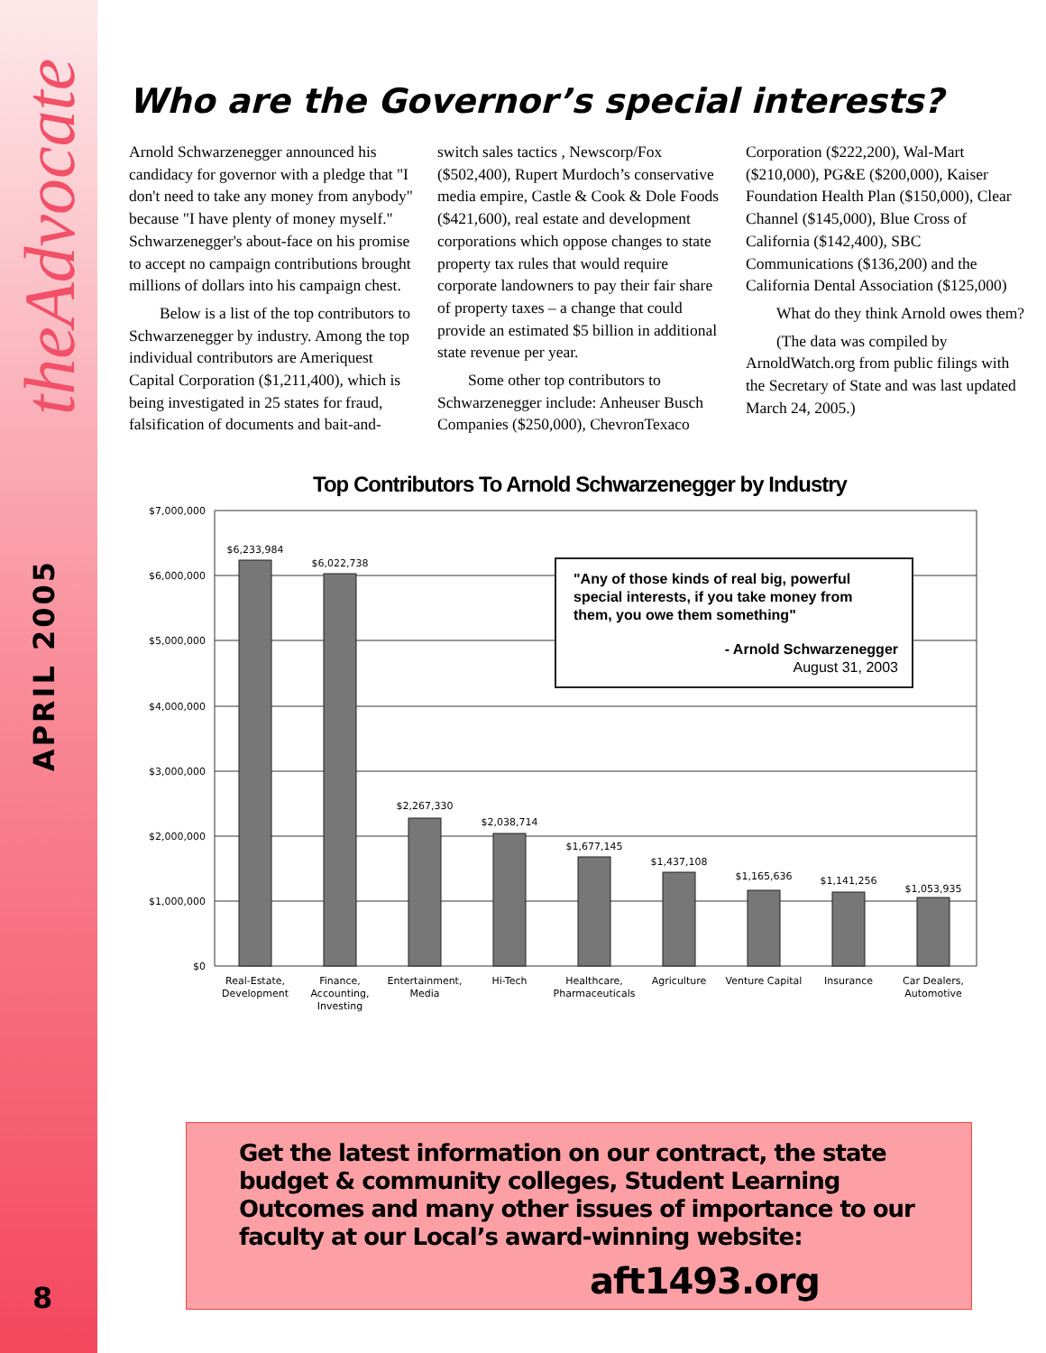theAdvocate
APRIL 2005
8
Who are the Governor’s special interests?
Arnold Schwarzenegger announced his candidacy for governor with a pledge that "I don't need to take any money from anybody" because "I have plenty of money myself." Schwarzenegger's about-face on his promise to accept no campaign contributions brought millions of dollars into his campaign chest.
Below is a list of the top contributors to Schwarzenegger by industry. Among the top individual contributors are Ameriquest Capital Corporation ($1,211,400), which is being investigated in 25 states for fraud, falsification of documents and bait-and-switch sales tactics , Newscorp/Fox ($502,400), Rupert Murdoch’s conservative media empire, Castle & Cook & Dole Foods ($421,600), real estate and development corporations which oppose changes to state property tax rules that would require corporate landowners to pay their fair share of property taxes – a change that could provide an estimated $5 billion in additional state revenue per year.
Some other top contributors to Schwarzenegger include: Anheuser Busch Companies ($250,000), ChevronTexaco Corporation ($222,200), Wal-Mart ($210,000), PG&E ($200,000), Kaiser Foundation Health Plan ($150,000), Clear Channel ($145,000), Blue Cross of California ($142,400), SBC Communications ($136,200) and the California Dental Association ($125,000)
What do they think Arnold owes them?
(The data was compiled by ArnoldWatch.org from public filings with the Secretary of State and was last updated March 24, 2005.)
Top Contributors To Arnold Schwarzenegger by Industry
$7,000,000
$6,000,000
$5,000,000
$4,000,000
$3,000,000
$2,000,000
$1,000,000
$0
$6,233,984
$6,022,738
$2,267,330
$2,038,714
$1,677,145
$1,437,108
$1,165,636
$1,141,256
$1,053,935
Real-Estate,
Development
Finance,
Accounting,
Investing
Entertainment,
Media
Hi-Tech
Healthcare,
Pharmaceuticals
Agriculture
Venture Capital
Insurance
Car Dealers,
Automotive
"Any of those kinds of real big, powerful
special interests, if you take money from
them, you owe them something"
- Arnold Schwarzenegger
August 31, 2003
Get the latest information on our contract, the state budget & community colleges, Student Learning Outcomes and many other issues of importance to our faculty at our Local’s award-winning website:
aft1493.org